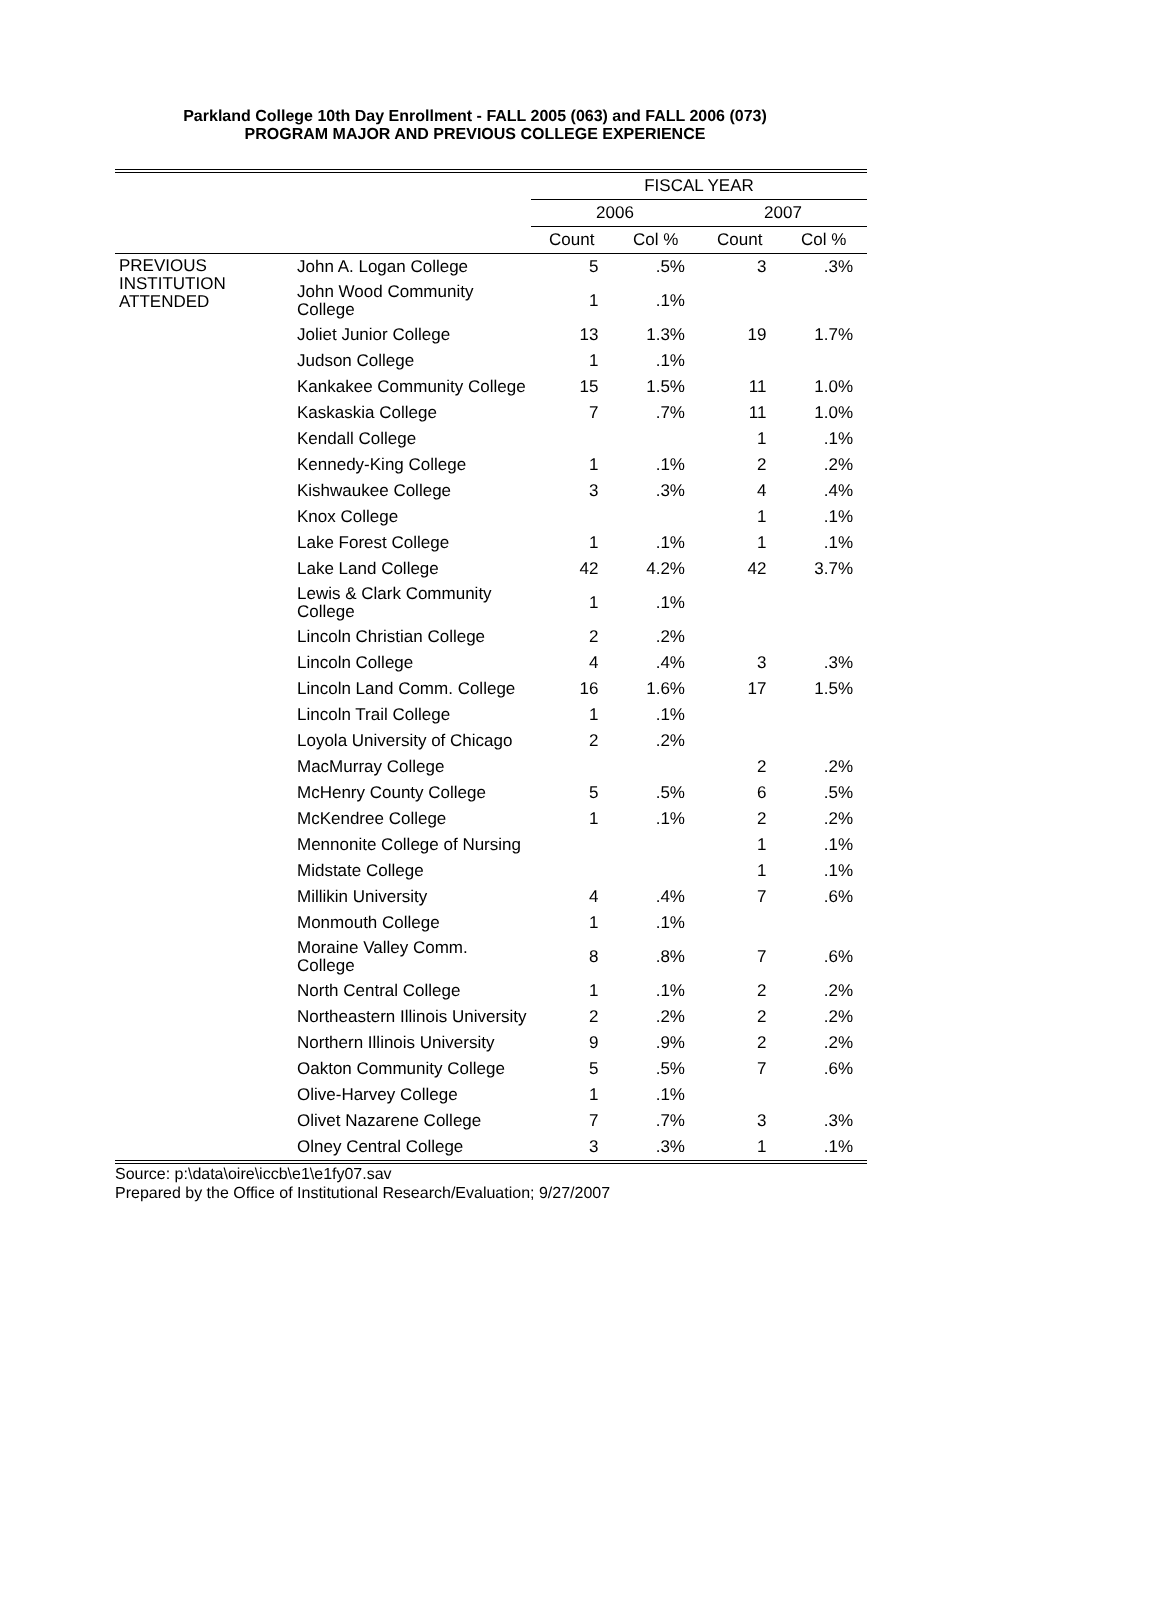Parkland College 10th Day Enrollment - FALL 2005 (063) and FALL 2006 (073)
PROGRAM MAJOR AND PREVIOUS COLLEGE EXPERIENCE
| | | FISCAL YEAR | | | |
| --- | --- | --- | --- | --- | --- |
| | | 2006 | | 2007 | |
| | | Count | Col % | Count | Col % |
| PREVIOUS INSTITUTION ATTENDED | John A. Logan College | 5 | .5% | 3 | .3% |
| | John Wood Community College | 1 | .1% | | |
| | Joliet Junior College | 13 | 1.3% | 19 | 1.7% |
| | Judson College | 1 | .1% | | |
| | Kankakee Community College | 15 | 1.5% | 11 | 1.0% |
| | Kaskaskia College | 7 | .7% | 11 | 1.0% |
| | Kendall College | | | 1 | .1% |
| | Kennedy-King College | 1 | .1% | 2 | .2% |
| | Kishwaukee College | 3 | .3% | 4 | .4% |
| | Knox College | | | 1 | .1% |
| | Lake Forest College | 1 | .1% | 1 | .1% |
| | Lake Land College | 42 | 4.2% | 42 | 3.7% |
| | Lewis & Clark Community College | 1 | .1% | | |
| | Lincoln Christian College | 2 | .2% | | |
| | Lincoln College | 4 | .4% | 3 | .3% |
| | Lincoln Land Comm. College | 16 | 1.6% | 17 | 1.5% |
| | Lincoln Trail College | 1 | .1% | | |
| | Loyola University of Chicago | 2 | .2% | | |
| | MacMurray College | | | 2 | .2% |
| | McHenry County College | 5 | .5% | 6 | .5% |
| | McKendree College | 1 | .1% | 2 | .2% |
| | Mennonite College of Nursing | | | 1 | .1% |
| | Midstate College | | | 1 | .1% |
| | Millikin University | 4 | .4% | 7 | .6% |
| | Monmouth College | 1 | .1% | | |
| | Moraine Valley Comm. College | 8 | .8% | 7 | .6% |
| | North Central College | 1 | .1% | 2 | .2% |
| | Northeastern Illinois University | 2 | .2% | 2 | .2% |
| | Northern Illinois University | 9 | .9% | 2 | .2% |
| | Oakton Community College | 5 | .5% | 7 | .6% |
| | Olive-Harvey College | 1 | .1% | | |
| | Olivet Nazarene College | 7 | .7% | 3 | .3% |
| | Olney Central College | 3 | .3% | 1 | .1% |
Source: p:\data\oire\iccb\e1\e1fy07.sav
Prepared by the Office of Institutional Research/Evaluation; 9/27/2007